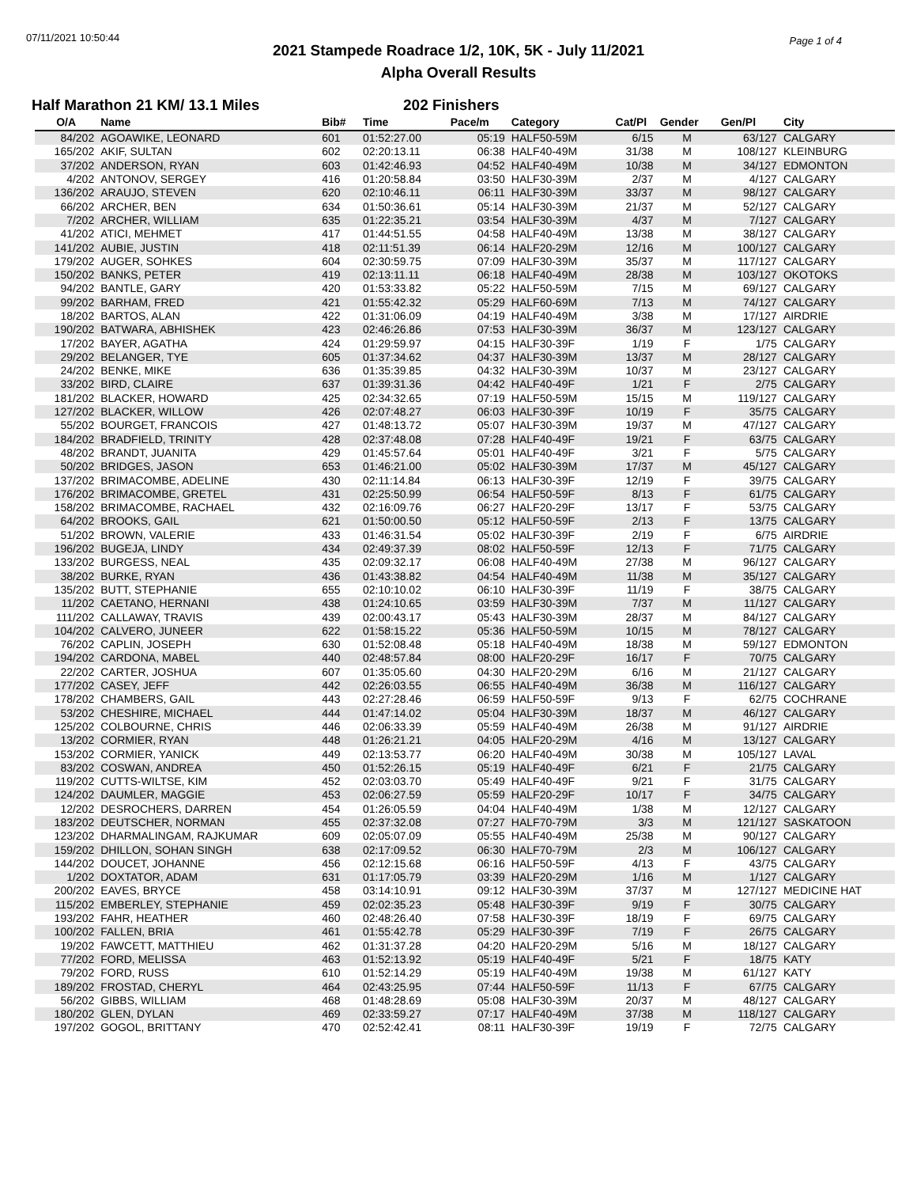07/11/2021 10:50:44 Page 1 of 4
2021 Stampede Roadrace 1/2, 10K, 5K - July 11/2021
Alpha Overall Results
Half Marathon 21 KM/ 13.1 Miles 202 Finishers
| O/A | Name | Bib# | Time | Pace/m | Category | Cat/Pl | Gender | Gen/Pl | City |
| --- | --- | --- | --- | --- | --- | --- | --- | --- | --- |
| 84/202 | AGOAWIKE, LEONARD | 601 | 01:52:27.00 | 05:19 | HALF50-59M | 6/15 | M | 63/127 | CALGARY |
| 165/202 | AKIF, SULTAN | 602 | 02:20:13.11 | 06:38 | HALF40-49M | 31/38 | M | 108/127 | KLEINBURG |
| 37/202 | ANDERSON, RYAN | 603 | 01:42:46.93 | 04:52 | HALF40-49M | 10/38 | M | 34/127 | EDMONTON |
| 4/202 | ANTONOV, SERGEY | 416 | 01:20:58.84 | 03:50 | HALF30-39M | 2/37 | M | 4/127 | CALGARY |
| 136/202 | ARAUJO, STEVEN | 620 | 02:10:46.11 | 06:11 | HALF30-39M | 33/37 | M | 98/127 | CALGARY |
| 66/202 | ARCHER, BEN | 634 | 01:50:36.61 | 05:14 | HALF30-39M | 21/37 | M | 52/127 | CALGARY |
| 7/202 | ARCHER, WILLIAM | 635 | 01:22:35.21 | 03:54 | HALF30-39M | 4/37 | M | 7/127 | CALGARY |
| 41/202 | ATICI, MEHMET | 417 | 01:44:51.55 | 04:58 | HALF40-49M | 13/38 | M | 38/127 | CALGARY |
| 141/202 | AUBIE, JUSTIN | 418 | 02:11:51.39 | 06:14 | HALF20-29M | 12/16 | M | 100/127 | CALGARY |
| 179/202 | AUGER, SOHKES | 604 | 02:30:59.75 | 07:09 | HALF30-39M | 35/37 | M | 117/127 | CALGARY |
| 150/202 | BANKS, PETER | 419 | 02:13:11.11 | 06:18 | HALF40-49M | 28/38 | M | 103/127 | OKOTOKS |
| 94/202 | BANTLE, GARY | 420 | 01:53:33.82 | 05:22 | HALF50-59M | 7/15 | M | 69/127 | CALGARY |
| 99/202 | BARHAM, FRED | 421 | 01:55:42.32 | 05:29 | HALF60-69M | 7/13 | M | 74/127 | CALGARY |
| 18/202 | BARTOS, ALAN | 422 | 01:31:06.09 | 04:19 | HALF40-49M | 3/38 | M | 17/127 | AIRDRIE |
| 190/202 | BATWARA, ABHISHEK | 423 | 02:46:26.86 | 07:53 | HALF30-39M | 36/37 | M | 123/127 | CALGARY |
| 17/202 | BAYER, AGATHA | 424 | 01:29:59.97 | 04:15 | HALF30-39F | 1/19 | F | 1/75 | CALGARY |
| 29/202 | BELANGER, TYE | 605 | 01:37:34.62 | 04:37 | HALF30-39M | 13/37 | M | 28/127 | CALGARY |
| 24/202 | BENKE, MIKE | 636 | 01:35:39.85 | 04:32 | HALF30-39M | 10/37 | M | 23/127 | CALGARY |
| 33/202 | BIRD, CLAIRE | 637 | 01:39:31.36 | 04:42 | HALF40-49F | 1/21 | F | 2/75 | CALGARY |
| 181/202 | BLACKER, HOWARD | 425 | 02:34:32.65 | 07:19 | HALF50-59M | 15/15 | M | 119/127 | CALGARY |
| 127/202 | BLACKER, WILLOW | 426 | 02:07:48.27 | 06:03 | HALF30-39F | 10/19 | F | 35/75 | CALGARY |
| 55/202 | BOURGET, FRANCOIS | 427 | 01:48:13.72 | 05:07 | HALF30-39M | 19/37 | M | 47/127 | CALGARY |
| 184/202 | BRADFIELD, TRINITY | 428 | 02:37:48.08 | 07:28 | HALF40-49F | 19/21 | F | 63/75 | CALGARY |
| 48/202 | BRANDT, JUANITA | 429 | 01:45:57.64 | 05:01 | HALF40-49F | 3/21 | F | 5/75 | CALGARY |
| 50/202 | BRIDGES, JASON | 653 | 01:46:21.00 | 05:02 | HALF30-39M | 17/37 | M | 45/127 | CALGARY |
| 137/202 | BRIMACOMBE, ADELINE | 430 | 02:11:14.84 | 06:13 | HALF30-39F | 12/19 | F | 39/75 | CALGARY |
| 176/202 | BRIMACOMBE, GRETEL | 431 | 02:25:50.99 | 06:54 | HALF50-59F | 8/13 | F | 61/75 | CALGARY |
| 158/202 | BRIMACOMBE, RACHAEL | 432 | 02:16:09.76 | 06:27 | HALF20-29F | 13/17 | F | 53/75 | CALGARY |
| 64/202 | BROOKS, GAIL | 621 | 01:50:00.50 | 05:12 | HALF50-59F | 2/13 | F | 13/75 | CALGARY |
| 51/202 | BROWN, VALERIE | 433 | 01:46:31.54 | 05:02 | HALF30-39F | 2/19 | F | 6/75 | AIRDRIE |
| 196/202 | BUGEJA, LINDY | 434 | 02:49:37.39 | 08:02 | HALF50-59F | 12/13 | F | 71/75 | CALGARY |
| 133/202 | BURGESS, NEAL | 435 | 02:09:32.17 | 06:08 | HALF40-49M | 27/38 | M | 96/127 | CALGARY |
| 38/202 | BURKE, RYAN | 436 | 01:43:38.82 | 04:54 | HALF40-49M | 11/38 | M | 35/127 | CALGARY |
| 135/202 | BUTT, STEPHANIE | 655 | 02:10:10.02 | 06:10 | HALF30-39F | 11/19 | F | 38/75 | CALGARY |
| 11/202 | CAETANO, HERNANI | 438 | 01:24:10.65 | 03:59 | HALF30-39M | 7/37 | M | 11/127 | CALGARY |
| 111/202 | CALLAWAY, TRAVIS | 439 | 02:00:43.17 | 05:43 | HALF30-39M | 28/37 | M | 84/127 | CALGARY |
| 104/202 | CALVERO, JUNEER | 622 | 01:58:15.22 | 05:36 | HALF50-59M | 10/15 | M | 78/127 | CALGARY |
| 76/202 | CAPLIN, JOSEPH | 630 | 01:52:08.48 | 05:18 | HALF40-49M | 18/38 | M | 59/127 | EDMONTON |
| 194/202 | CARDONA, MABEL | 440 | 02:48:57.84 | 08:00 | HALF20-29F | 16/17 | F | 70/75 | CALGARY |
| 22/202 | CARTER, JOSHUA | 607 | 01:35:05.60 | 04:30 | HALF20-29M | 6/16 | M | 21/127 | CALGARY |
| 177/202 | CASEY, JEFF | 442 | 02:26:03.55 | 06:55 | HALF40-49M | 36/38 | M | 116/127 | CALGARY |
| 178/202 | CHAMBERS, GAIL | 443 | 02:27:28.46 | 06:59 | HALF50-59F | 9/13 | F | 62/75 | COCHRANE |
| 53/202 | CHESHIRE, MICHAEL | 444 | 01:47:14.02 | 05:04 | HALF30-39M | 18/37 | M | 46/127 | CALGARY |
| 125/202 | COLBOURNE, CHRIS | 446 | 02:06:33.39 | 05:59 | HALF40-49M | 26/38 | M | 91/127 | AIRDRIE |
| 13/202 | CORMIER, RYAN | 448 | 01:26:21.21 | 04:05 | HALF20-29M | 4/16 | M | 13/127 | CALGARY |
| 153/202 | CORMIER, YANICK | 449 | 02:13:53.77 | 06:20 | HALF40-49M | 30/38 | M | 105/127 | LAVAL |
| 83/202 | COSWAN, ANDREA | 450 | 01:52:26.15 | 05:19 | HALF40-49F | 6/21 | F | 21/75 | CALGARY |
| 119/202 | CUTTS-WILTSE, KIM | 452 | 02:03:03.70 | 05:49 | HALF40-49F | 9/21 | F | 31/75 | CALGARY |
| 124/202 | DAUMLER, MAGGIE | 453 | 02:06:27.59 | 05:59 | HALF20-29F | 10/17 | F | 34/75 | CALGARY |
| 12/202 | DESROCHERS, DARREN | 454 | 01:26:05.59 | 04:04 | HALF40-49M | 1/38 | M | 12/127 | CALGARY |
| 183/202 | DEUTSCHER, NORMAN | 455 | 02:37:32.08 | 07:27 | HALF70-79M | 3/3 | M | 121/127 | SASKATOON |
| 123/202 | DHARMALINGAM, RAJKUMAR | 609 | 02:05:07.09 | 05:55 | HALF40-49M | 25/38 | M | 90/127 | CALGARY |
| 159/202 | DHILLON, SOHAN SINGH | 638 | 02:17:09.52 | 06:30 | HALF70-79M | 2/3 | M | 106/127 | CALGARY |
| 144/202 | DOUCET, JOHANNE | 456 | 02:12:15.68 | 06:16 | HALF50-59F | 4/13 | F | 43/75 | CALGARY |
| 1/202 | DOXTATOR, ADAM | 631 | 01:17:05.79 | 03:39 | HALF20-29M | 1/16 | M | 1/127 | CALGARY |
| 200/202 | EAVES, BRYCE | 458 | 03:14:10.91 | 09:12 | HALF30-39M | 37/37 | M | 127/127 | MEDICINE HAT |
| 115/202 | EMBERLEY, STEPHANIE | 459 | 02:02:35.23 | 05:48 | HALF30-39F | 9/19 | F | 30/75 | CALGARY |
| 193/202 | FAHR, HEATHER | 460 | 02:48:26.40 | 07:58 | HALF30-39F | 18/19 | F | 69/75 | CALGARY |
| 100/202 | FALLEN, BRIA | 461 | 01:55:42.78 | 05:29 | HALF30-39F | 7/19 | F | 26/75 | CALGARY |
| 19/202 | FAWCETT, MATTHIEU | 462 | 01:31:37.28 | 04:20 | HALF20-29M | 5/16 | M | 18/127 | CALGARY |
| 77/202 | FORD, MELISSA | 463 | 01:52:13.92 | 05:19 | HALF40-49F | 5/21 | F | 18/75 | KATY |
| 79/202 | FORD, RUSS | 610 | 01:52:14.29 | 05:19 | HALF40-49M | 19/38 | M | 61/127 | KATY |
| 189/202 | FROSTAD, CHERYL | 464 | 02:43:25.95 | 07:44 | HALF50-59F | 11/13 | F | 67/75 | CALGARY |
| 56/202 | GIBBS, WILLIAM | 468 | 01:48:28.69 | 05:08 | HALF30-39M | 20/37 | M | 48/127 | CALGARY |
| 180/202 | GLEN, DYLAN | 469 | 02:33:59.27 | 07:17 | HALF40-49M | 37/38 | M | 118/127 | CALGARY |
| 197/202 | GOGOL, BRITTANY | 470 | 02:52:42.41 | 08:11 | HALF30-39F | 19/19 | F | 72/75 | CALGARY |